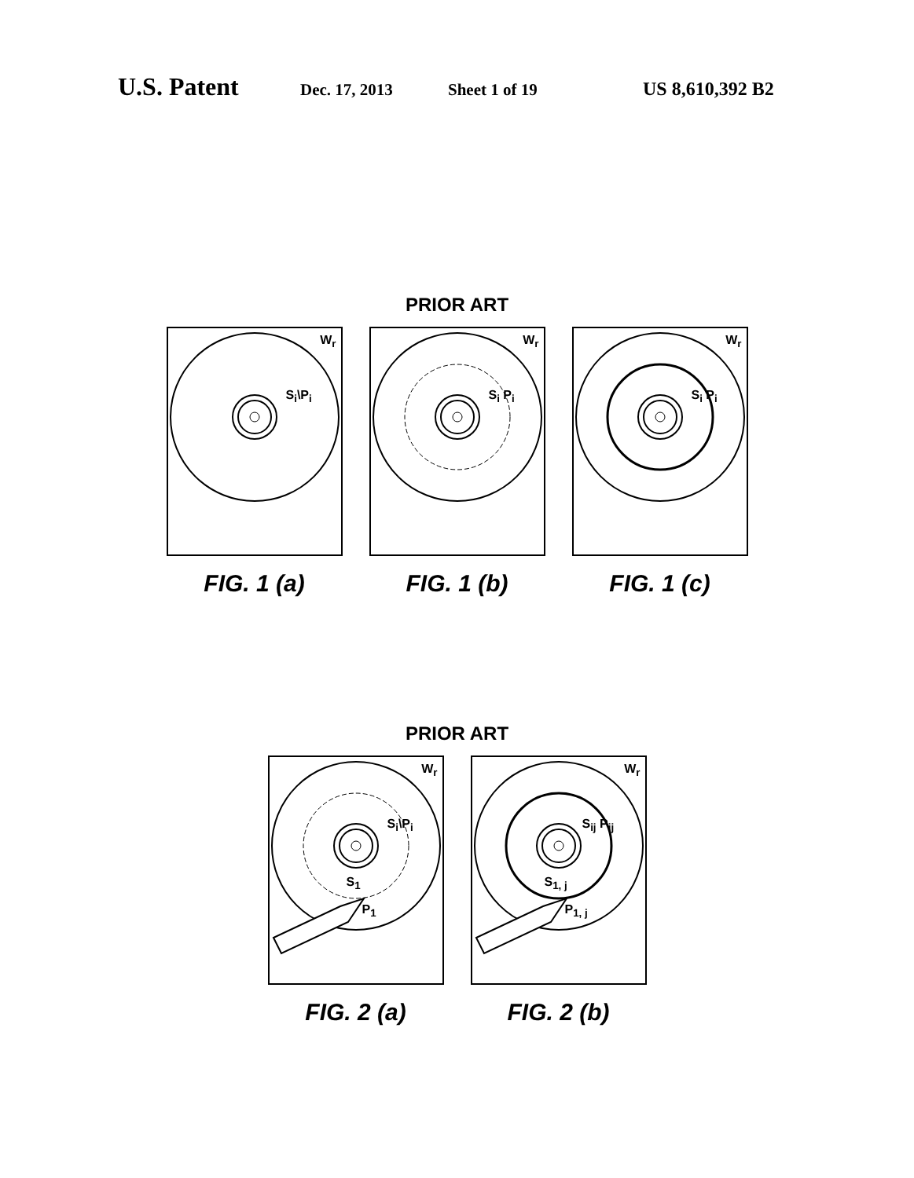U.S. Patent Dec. 17, 2013 Sheet 1 of 19 US 8,610,392 B2
PRIOR ART
W<sub>r</sub>
S<sub>i</sub>\P<sub>i</sub>
FIG. 1 (a)
W<sub>r</sub>
S<sub>i</sub> P<sub>i</sub>
FIG. 1 (b)
W<sub>r</sub>
S<sub>i</sub> P<sub>i</sub>
FIG. 1 (c)
PRIOR ART
W<sub>r</sub>
S<sub>i</sub>\P<sub>i</sub>
S<sub>1</sub>
P<sub>1</sub>
FIG. 2 (a)
W<sub>r</sub>
S<sub>ij</sub> P<sub>ij</sub>
S<sub>1, j</sub>
P<sub>1, j</sub>
FIG. 2 (b)